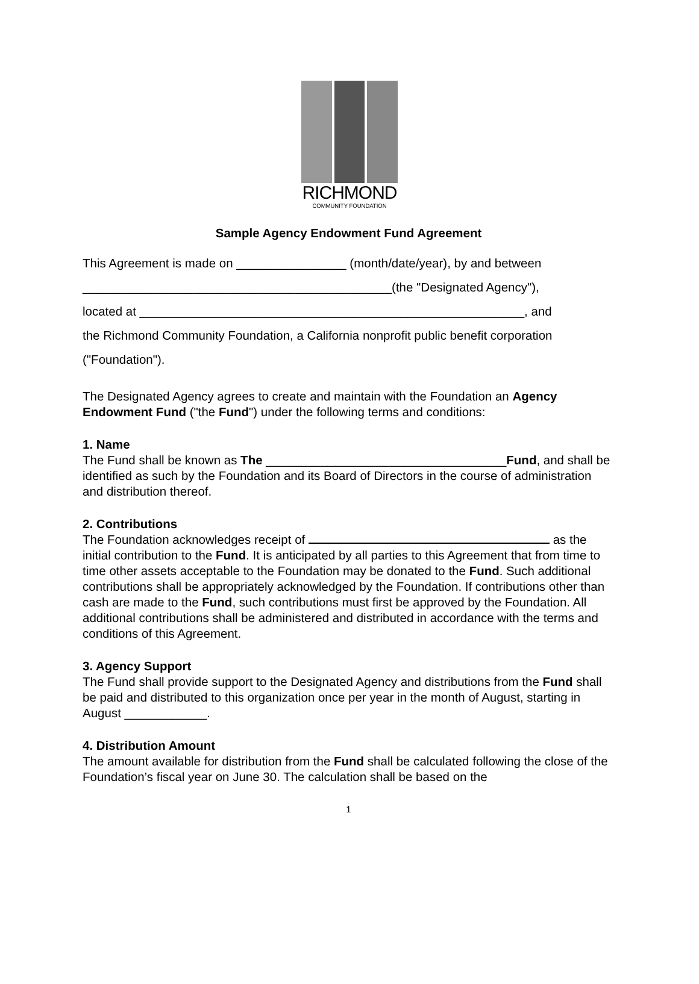RICHMOND
COMMUNITY FOUNDATION
Sample Agency Endowment Fund Agreement
This Agreement is made on ________________ (month/date/year), by and between
_____________________________________________(the "Designated Agency"),
located at ________________________________________________________, and
the Richmond Community Foundation, a California nonprofit public benefit corporation
("Foundation").
The Designated Agency agrees to create and maintain with the Foundation an Agency Endowment Fund ("the Fund") under the following terms and conditions:
1. Name
The Fund shall be known as The ___________________________________Fund, and shall be identified as such by the Foundation and its Board of Directors in the course of administration and distribution thereof.
2. Contributions
The Foundation acknowledges receipt of as the initial contribution to the Fund. It is anticipated by all parties to this Agreement that from time to time other assets acceptable to the Foundation may be donated to the Fund. Such additional contributions shall be appropriately acknowledged by the Foundation. If contributions other than cash are made to the Fund, such contributions must first be approved by the Foundation. All additional contributions shall be administered and distributed in accordance with the terms and conditions of this Agreement.
3. Agency Support
The Fund shall provide support to the Designated Agency and distributions from the Fund shall be paid and distributed to this organization once per year in the month of August, starting in August ____________.
4. Distribution Amount
The amount available for distribution from the Fund shall be calculated following the close of the Foundation’s fiscal year on June 30. The calculation shall be based on the
1